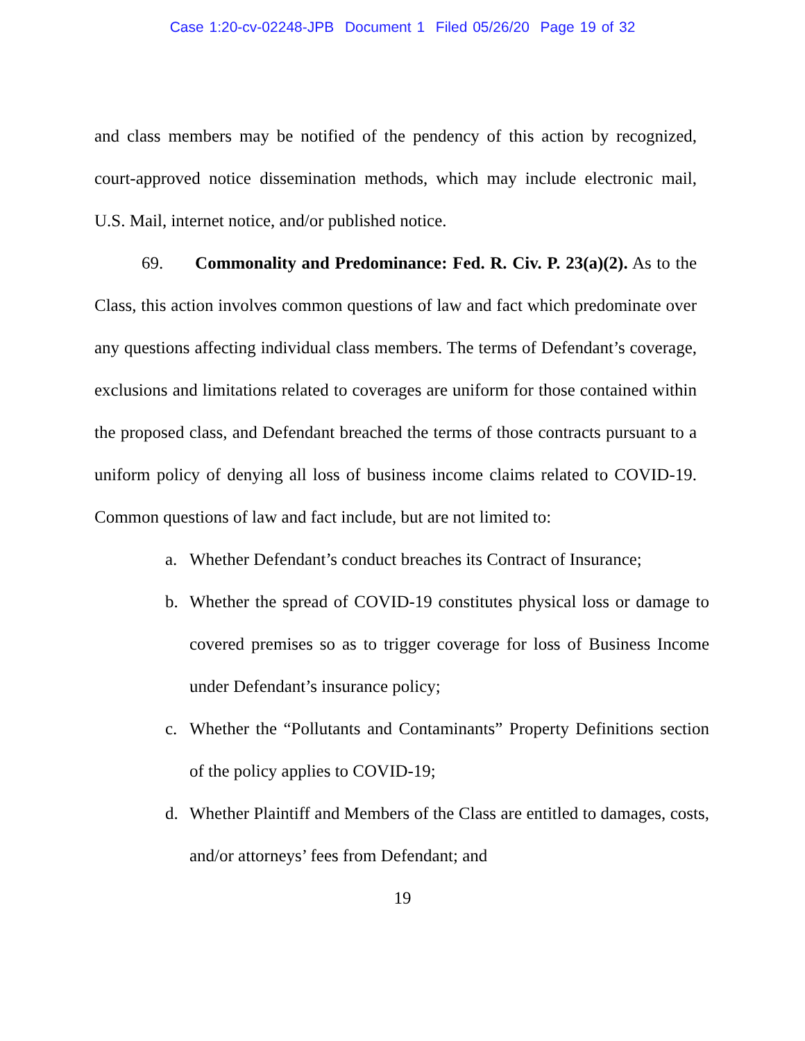Case 1:20-cv-02248-JPB Document 1 Filed 05/26/20 Page 19 of 32
and class members may be notified of the pendency of this action by recognized, court-approved notice dissemination methods, which may include electronic mail, U.S. Mail, internet notice, and/or published notice.
69. Commonality and Predominance: Fed. R. Civ. P. 23(a)(2). As to the Class, this action involves common questions of law and fact which predominate over any questions affecting individual class members. The terms of Defendant’s coverage, exclusions and limitations related to coverages are uniform for those contained within the proposed class, and Defendant breached the terms of those contracts pursuant to a uniform policy of denying all loss of business income claims related to COVID-19. Common questions of law and fact include, but are not limited to:
a. Whether Defendant’s conduct breaches its Contract of Insurance;
b. Whether the spread of COVID-19 constitutes physical loss or damage to covered premises so as to trigger coverage for loss of Business Income under Defendant’s insurance policy;
c. Whether the “Pollutants and Contaminants” Property Definitions section of the policy applies to COVID-19;
d. Whether Plaintiff and Members of the Class are entitled to damages, costs, and/or attorneys’ fees from Defendant; and
19